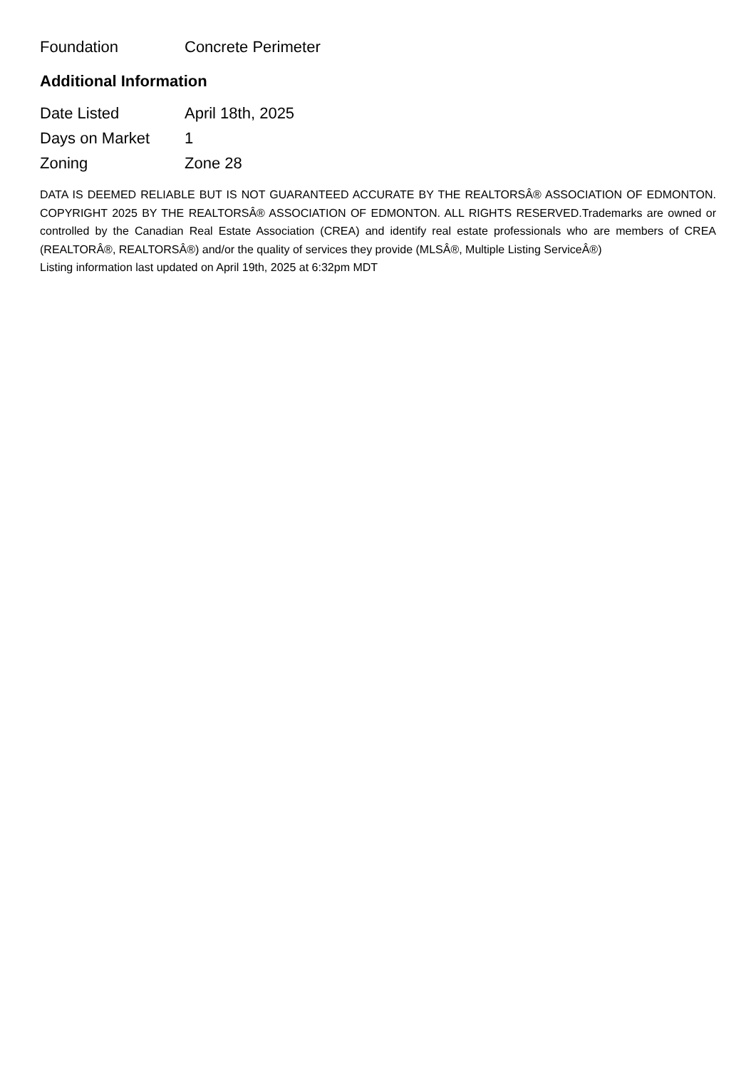| Foundation | Concrete Perimeter |
Additional Information
| Date Listed | April 18th, 2025 |
| Days on Market | 1 |
| Zoning | Zone 28 |
DATA IS DEEMED RELIABLE BUT IS NOT GUARANTEED ACCURATE BY THE REALTORSÂ® ASSOCIATION OF EDMONTON. COPYRIGHT 2025 BY THE REALTORSÂ® ASSOCIATION OF EDMONTON. ALL RIGHTS RESERVED.Trademarks are owned or controlled by the Canadian Real Estate Association (CREA) and identify real estate professionals who are members of CREA (REALTORÂ®, REALTORSÂ®) and/or the quality of services they provide (MLSÂ®, Multiple Listing ServiceÂ®)
Listing information last updated on April 19th, 2025 at 6:32pm MDT